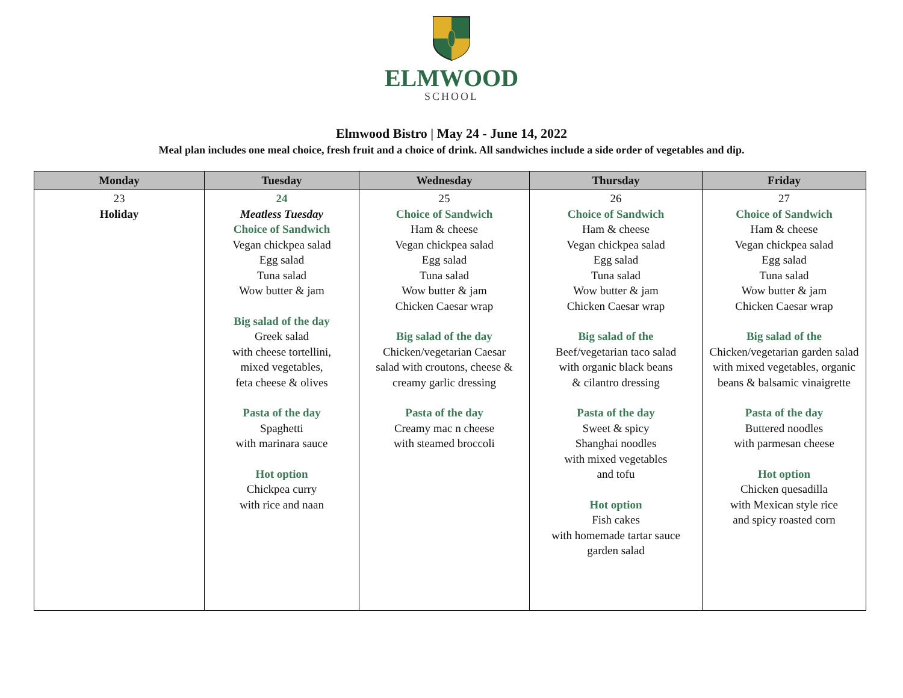ELMWOOD
SCHOOL
Elmwood Bistro | May 24 - June 14, 2022
Meal plan includes one meal choice, fresh fruit and a choice of drink. All sandwiches include a side order of vegetables and dip.
| Monday | Tuesday | Wednesday | Thursday | Friday |
| --- | --- | --- | --- | --- |
| 23 Holiday | 24 Meatless Tuesday Choice of Sandwich Vegan chickpea salad Egg salad Tuna salad Wow butter & jam Big salad of the day Greek salad with cheese tortellini, mixed vegetables, feta cheese & olives Pasta of the day Spaghetti with marinara sauce Hot option Chickpea curry with rice and naan | 25 Choice of Sandwich Ham & cheese Vegan chickpea salad Egg salad Tuna salad Wow butter & jam Chicken Caesar wrap Big salad of the day Chicken/vegetarian Caesar salad with croutons, cheese & creamy garlic dressing Pasta of the day Creamy mac n cheese with steamed broccoli | 26 Choice of Sandwich Ham & cheese Vegan chickpea salad Egg salad Tuna salad Wow butter & jam Chicken Caesar wrap Big salad of the Beef/vegetarian taco salad with organic black beans & cilantro dressing Pasta of the day Sweet & spicy Shanghai noodles with mixed vegetables and tofu Hot option Fish cakes with homemade tartar sauce garden salad | 27 Choice of Sandwich Ham & cheese Vegan chickpea salad Egg salad Tuna salad Wow butter & jam Chicken Caesar wrap Big salad of the Chicken/vegetarian garden salad with mixed vegetables, organic beans & balsamic vinaigrette Pasta of the day Buttered noodles with parmesan cheese Hot option Chicken quesadilla with Mexican style rice and spicy roasted corn |